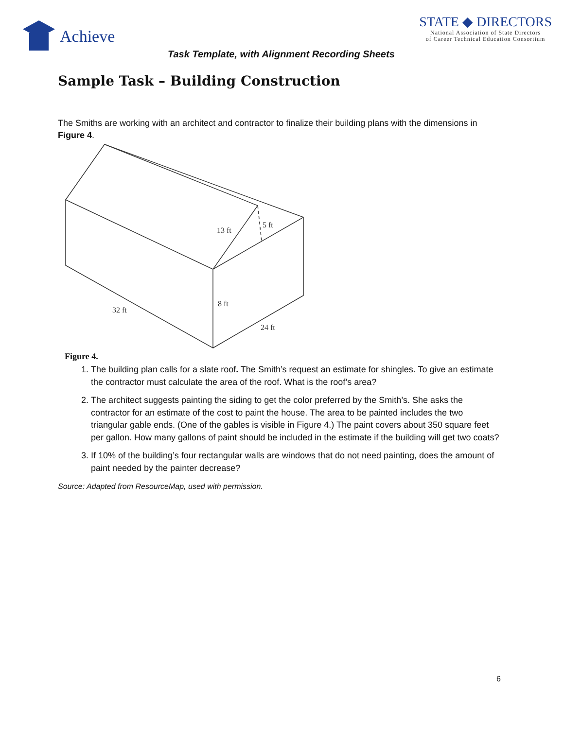Achieve
STATE ◆ DIRECTORS
National Association of State Directors
of Career Technical Education Consortium
Task Template, with Alignment Recording Sheets
Sample Task – Building Construction
The Smiths are working with an architect and contractor to finalize their building plans with the dimensions in Figure 4.
13 ft
5 ft
8 ft
32 ft
24 ft
Figure 4.
1. The building plan calls for a slate roof. The Smith’s request an estimate for shingles. To give an estimate the contractor must calculate the area of the roof. What is the roof’s area?
2. The architect suggests painting the siding to get the color preferred by the Smith’s. She asks the contractor for an estimate of the cost to paint the house. The area to be painted includes the two triangular gable ends. (One of the gables is visible in Figure 4.) The paint covers about 350 square feet per gallon. How many gallons of paint should be included in the estimate if the building will get two coats?
3. If 10% of the building’s four rectangular walls are windows that do not need painting, does the amount of paint needed by the painter decrease?
Source: Adapted from ResourceMap, used with permission.
6